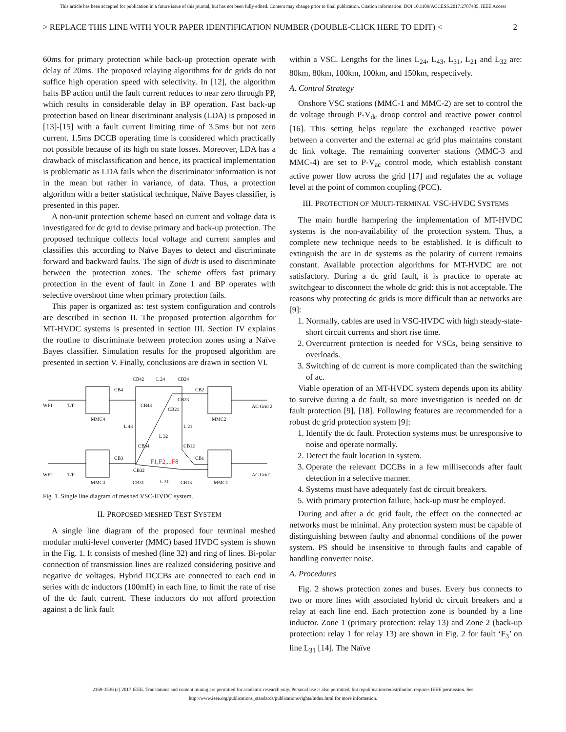This article has been accepted for publication in a future issue of this journal, but has not been fully edited. Content may change prior to final publication. Citation information: DOI 10.1109/ACCESS.2017.2787485, IEEE Access
> REPLACE THIS LINE WITH YOUR PAPER IDENTIFICATION NUMBER (DOUBLE-CLICK HERE TO EDIT) < 2
60ms for primary protection while back-up protection operate with delay of 20ms. The proposed relaying algorithms for dc grids do not suffice high operation speed with selectivity. In [12], the algorithm halts BP action until the fault current reduces to near zero through PP, which results in considerable delay in BP operation. Fast back-up protection based on linear discriminant analysis (LDA) is proposed in [13]-[15] with a fault current limiting time of 3.5ms but not zero current. 1.5ms DCCB operating time is considered which practically not possible because of its high on state losses. Moreover, LDA has a drawback of misclassification and hence, its practical implementation is problematic as LDA fails when the discriminator information is not in the mean but rather in variance, of data. Thus, a protection algorithm with a better statistical technique, Naïve Bayes classifier, is presented in this paper.
A non-unit protection scheme based on current and voltage data is investigated for dc grid to devise primary and back-up protection. The proposed technique collects local voltage and current samples and classifies this according to Naïve Bayes to detect and discriminate forward and backward faults. The sign of di/dt is used to discriminate between the protection zones. The scheme offers fast primary protection in the event of fault in Zone 1 and BP operates with selective overshoot time when primary protection fails.
This paper is organized as: test system configuration and controls are described in section II. The proposed protection algorithm for MT-HVDC systems is presented in section III. Section IV explains the routine to discriminate between protection zones using a Naïve Bayes classifier. Simulation results for the proposed algorithm are presented in section V. Finally, conclusions are drawn in section VI.
WF1
T/F
MMC4
MMC2
AC Grid 2
WF2
T/F
MMC3
MMC1
AC Grid1
CB42
L 24
CB24
CB4
CB2
CB43
CB23
CB21
L 43
L 21
L 32
CB34
CB12
CB3
CB1
F1,F2,...F8
CB32
CB31
L 31
CB13
Fig. 1. Single line diagram of meshed VSC-HVDC system.
II. PROPOSED MESHED TEST SYSTEM
A single line diagram of the proposed four terminal meshed modular multi-level converter (MMC) based HVDC system is shown in the Fig. 1. It consists of meshed (line 32) and ring of lines. Bi-polar connection of transmission lines are realized considering positive and negative dc voltages. Hybrid DCCBs are connected to each end in series with dc inductors (100mH) in each line, to limit the rate of rise of the dc fault current. These inductors do not afford protection against a dc link fault
within a VSC. Lengths for the lines L<sub>24</sub>, L<sub>43</sub>, L<sub>31</sub>, L<sub>21</sub> and L<sub>32</sub> are: 80km, 80km, 100km, 100km, and 150km, respectively.
A. Control Strategy
Onshore VSC stations (MMC-1 and MMC-2) are set to control the dc voltage through P-V<sub>dc</sub> droop control and reactive power control [16]. This setting helps regulate the exchanged reactive power between a converter and the external ac grid plus maintains constant dc link voltage. The remaining converter stations (MMC-3 and MMC-4) are set to P-V<sub>ac</sub> control mode, which establish constant active power flow across the grid [17] and regulates the ac voltage level at the point of common coupling (PCC).
III. PROTECTION OF MULTI-TERMINAL VSC-HVDC SYSTEMS
The main hurdle hampering the implementation of MT-HVDC systems is the non-availability of the protection system. Thus, a complete new technique needs to be established. It is difficult to extinguish the arc in dc systems as the polarity of current remains constant. Available protection algorithms for MT-HVDC are not satisfactory. During a dc grid fault, it is practice to operate ac switchgear to disconnect the whole dc grid: this is not acceptable. The reasons why protecting dc grids is more difficult than ac networks are [9]:
1. Normally, cables are used in VSC-HVDC with high steady-state-short circuit currents and short rise time.
2. Overcurrent protection is needed for VSCs, being sensitive to overloads.
3. Switching of dc current is more complicated than the switching of ac.
Viable operation of an MT-HVDC system depends upon its ability to survive during a dc fault, so more investigation is needed on dc fault protection [9], [18]. Following features are recommended for a robust dc grid protection system [9]:
1. Identify the dc fault. Protection systems must be unresponsive to noise and operate normally.
2. Detect the fault location in system.
3. Operate the relevant DCCBs in a few milliseconds after fault detection in a selective manner.
4. Systems must have adequately fast dc circuit breakers.
5. With primary protection failure, back-up must be employed.
During and after a dc grid fault, the effect on the connected ac networks must be minimal. Any protection system must be capable of distinguishing between faulty and abnormal conditions of the power system. PS should be insensitive to through faults and capable of handling converter noise.
A. Procedures
Fig. 2 shows protection zones and buses. Every bus connects to two or more lines with associated hybrid dc circuit breakers and a relay at each line end. Each protection zone is bounded by a line inductor. Zone 1 (primary protection: relay 13) and Zone 2 (back-up protection: relay 1 for relay 13) are shown in Fig. 2 for fault ‘F<sub>3</sub>’ on line L<sub>31</sub> [14]. The Naïve
2169-3536 (c) 2017 IEEE. Translations and content mining are permitted for academic research only. Personal use is also permitted, but republication/redistribution requires IEEE permission. See
http://www.ieee.org/publications_standards/publications/rights/index.html for more information.